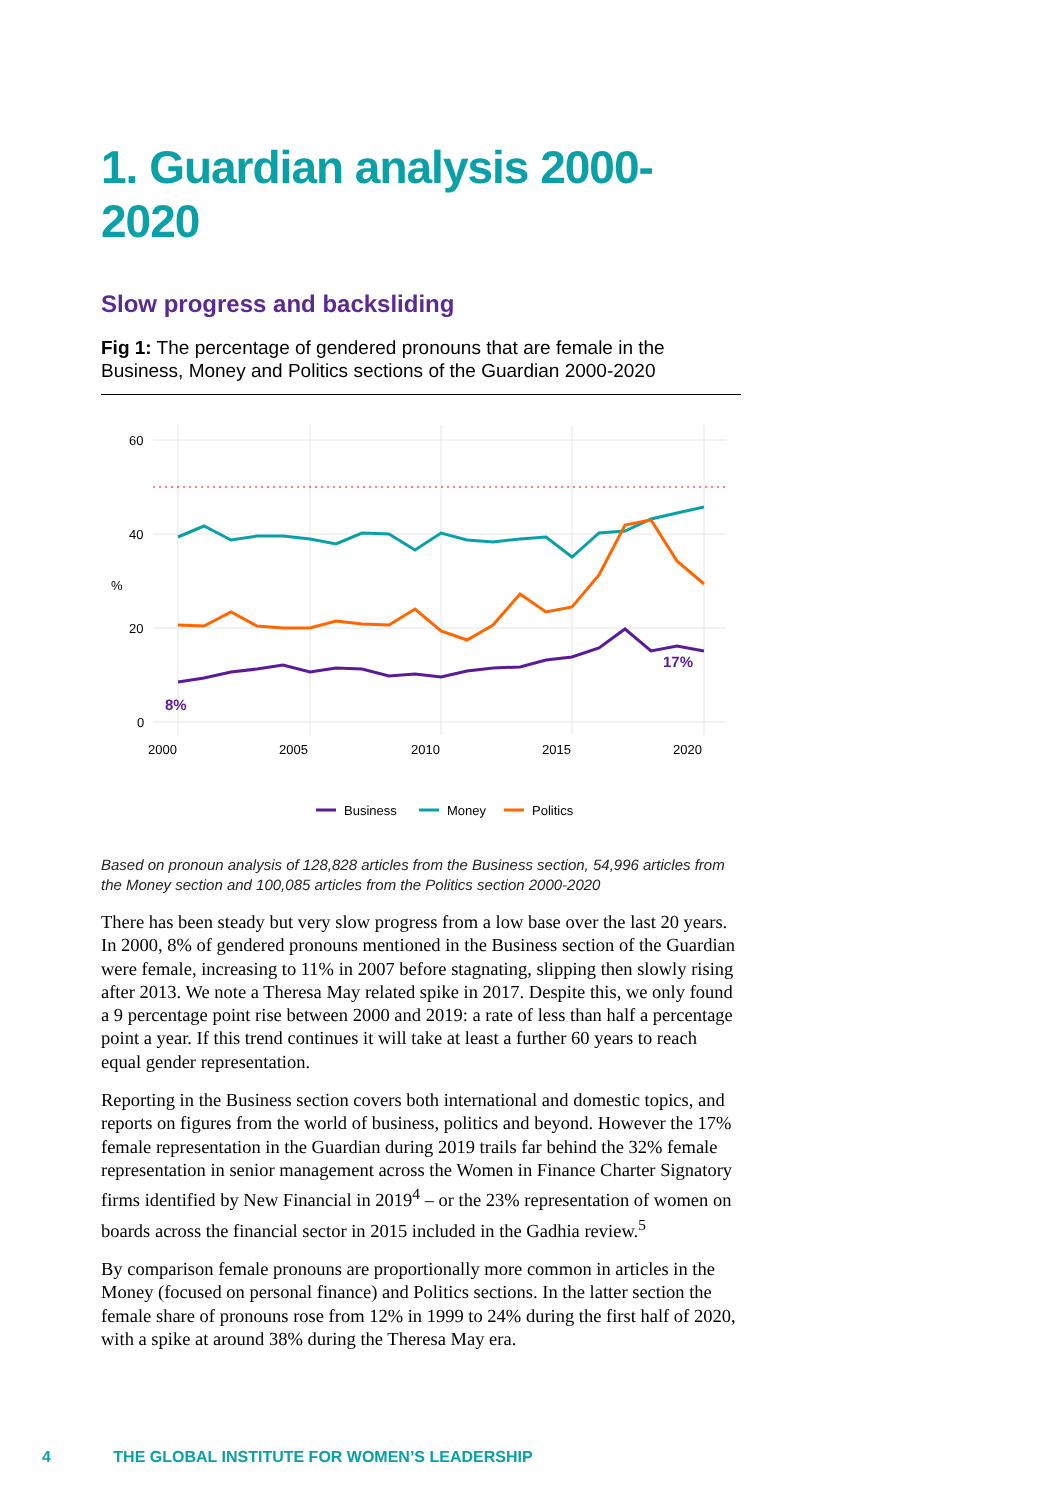1. Guardian analysis 2000-2020
Slow progress and backsliding
Fig 1: The percentage of gendered pronouns that are female in the Business, Money and Politics sections of the Guardian 2000-2020
60
40
20
0
%
2000
2005
2010
2015
2020
8%
17%
Business
Money
Politics
Based on pronoun analysis of 128,828 articles from the Business section, 54,996 articles from the Money section and 100,085 articles from the Politics section 2000-2020
There has been steady but very slow progress from a low base over the last 20 years. In 2000, 8% of gendered pronouns mentioned in the Business section of the Guardian were female, increasing to 11% in 2007 before stagnating, slipping then slowly rising after 2013. We note a Theresa May related spike in 2017. Despite this, we only found a 9 percentage point rise between 2000 and 2019: a rate of less than half a percentage point a year. If this trend continues it will take at least a further 60 years to reach equal gender representation.
Reporting in the Business section covers both international and domestic topics, and reports on figures from the world of business, politics and beyond. However the 17% female representation in the Guardian during 2019 trails far behind the 32% female representation in senior management across the Women in Finance Charter Signatory firms identified by New Financial in 2019<sup>4</sup> – or the 23% representation of women on boards across the financial sector in 2015 included in the Gadhia review.<sup>5</sup>
By comparison female pronouns are proportionally more common in articles in the Money (focused on personal finance) and Politics sections. In the latter section the female share of pronouns rose from 12% in 1999 to 24% during the first half of 2020, with a spike at around 38% during the Theresa May era.
4 THE GLOBAL INSTITUTE FOR WOMEN’S LEADERSHIP